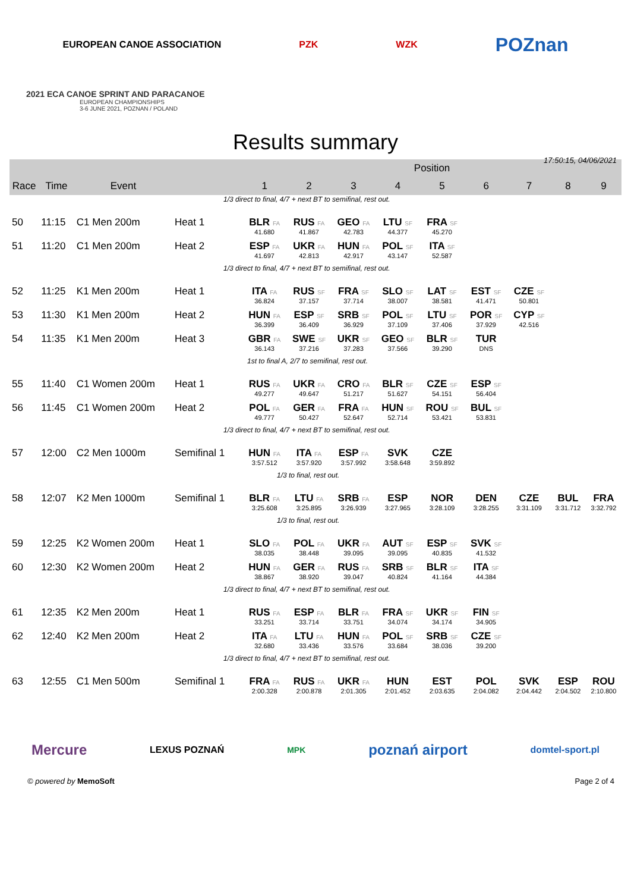EUROPEAN CANOE ASSOCIATION PZK WZK POZnan
2021 ECA CANOE SPRINT AND PARACANOE
EUROPEAN CHAMPIONSHIPS
3-6 JUNE 2021, POZNAN / POLAND
Results summary
17:50:15, 04/06/2021
| | | | | | Position | | | | | | | | |
| --- | --- | --- | --- | --- | --- | --- | --- | --- | --- | --- | --- | --- | --- |
| Race | Time | Event | | | 1 | 2 | 3 | 4 | 5 | 6 | 7 | 8 | 9 |
| 1/3 direct to final, 4/7 + next BT to semifinal, rest out. | | | | | | | | | | | | | |
| 50 | 11:15 | C1 Men 200m | Heat 1 | | BLR FA | RUS FA | GEO FA | LTU SF | FRA SF | | | | |
| | | | | | 41.680 | 41.867 | 42.783 | 44.377 | 45.270 | | | | |
| 51 | 11:20 | C1 Men 200m | Heat 2 | | ESP FA | UKR FA | HUN FA | POL SF | ITA SF | | | | |
| | | | | | 41.697 | 42.813 | 42.917 | 43.147 | 52.587 | | | | |
| 1/3 direct to final, 4/7 + next BT to semifinal, rest out. | | | | | | | | | | | | | |
| 52 | 11:25 | K1 Men 200m | Heat 1 | | ITA FA | RUS SF | FRA SF | SLO SF | LAT SF | EST SF | CZE SF | | |
| | | | | | 36.824 | 37.157 | 37.714 | 38.007 | 38.581 | 41.471 | 50.801 | | |
| 53 | 11:30 | K1 Men 200m | Heat 2 | | HUN FA | ESP SF | SRB SF | POL SF | LTU SF | POR SF | CYP SF | | |
| | | | | | 36.399 | 36.409 | 36.929 | 37.109 | 37.406 | 37.929 | 42.516 | | |
| 54 | 11:35 | K1 Men 200m | Heat 3 | | GBR FA | SWE SF | UKR SF | GEO SF | BLR SF | TUR | | | |
| | | | | | 36.143 | 37.216 | 37.283 | 37.566 | 39.290 | DNS | | | |
| 1st to final A, 2/7 to semifinal, rest out. | | | | | | | | | | | | | |
| 55 | 11:40 | C1 Women 200m | Heat 1 | | RUS FA | UKR FA | CRO FA | BLR SF | CZE SF | ESP SF | | | |
| | | | | | 49.277 | 49.647 | 51.217 | 51.627 | 54.151 | 56.404 | | | |
| 56 | 11:45 | C1 Women 200m | Heat 2 | | POL FA | GER FA | FRA FA | HUN SF | ROU SF | BUL SF | | | |
| | | | | | 49.777 | 50.427 | 52.647 | 52.714 | 53.421 | 53.831 | | | |
| 1/3 direct to final, 4/7 + next BT to semifinal, rest out. | | | | | | | | | | | | | |
| 57 | 12:00 | C2 Men 1000m | Semifinal 1 | | HUN FA | ITA FA | ESP FA | SVK | CZE | | | | |
| | | | | | 3:57.512 | 3:57.920 | 3:57.992 | 3:58.648 | 3:59.892 | | | | |
| 1/3 to final, rest out. | | | | | | | | | | | | | |
| 58 | 12:07 | K2 Men 1000m | Semifinal 1 | | BLR FA | LTU FA | SRB FA | ESP | NOR | DEN | CZE | BUL | FRA |
| | | | | | 3:25.608 | 3:25.895 | 3:26.939 | 3:27.965 | 3:28.109 | 3:28.255 | 3:31.109 | 3:31.712 | 3:32.792 |
| 1/3 to final, rest out. | | | | | | | | | | | | | |
| 59 | 12:25 | K2 Women 200m | Heat 1 | | SLO FA | POL FA | UKR FA | AUT SF | ESP SF | SVK SF | | | |
| | | | | | 38.035 | 38.448 | 39.095 | 39.095 | 40.835 | 41.532 | | | |
| 60 | 12:30 | K2 Women 200m | Heat 2 | | HUN FA | GER FA | RUS FA | SRB SF | BLR SF | ITA SF | | | |
| | | | | | 38.867 | 38.920 | 39.047 | 40.824 | 41.164 | 44.384 | | | |
| 1/3 direct to final, 4/7 + next BT to semifinal, rest out. | | | | | | | | | | | | | |
| 61 | 12:35 | K2 Men 200m | Heat 1 | | RUS FA | ESP FA | BLR FA | FRA SF | UKR SF | FIN SF | | | |
| | | | | | 33.251 | 33.714 | 33.751 | 34.074 | 34.174 | 34.905 | | | |
| 62 | 12:40 | K2 Men 200m | Heat 2 | | ITA FA | LTU FA | HUN FA | POL SF | SRB SF | CZE SF | | | |
| | | | | | 32.680 | 33.436 | 33.576 | 33.684 | 38.036 | 39.200 | | | |
| 1/3 direct to final, 4/7 + next BT to semifinal, rest out. | | | | | | | | | | | | | |
| 63 | 12:55 | C1 Men 500m | Semifinal 1 | | FRA FA | RUS FA | UKR FA | HUN | EST | POL | SVK | ESP | ROU |
| | | | | | 2:00.328 | 2:00.878 | 2:01.305 | 2:01.452 | 2:03.635 | 2:04.082 | 2:04.442 | 2:04.502 | 2:10.800 |
Mercure LEXUS POZNAŃ MPK poznań airport domtel-sport.pl
© powered by MemoSoft Page 2 of 4